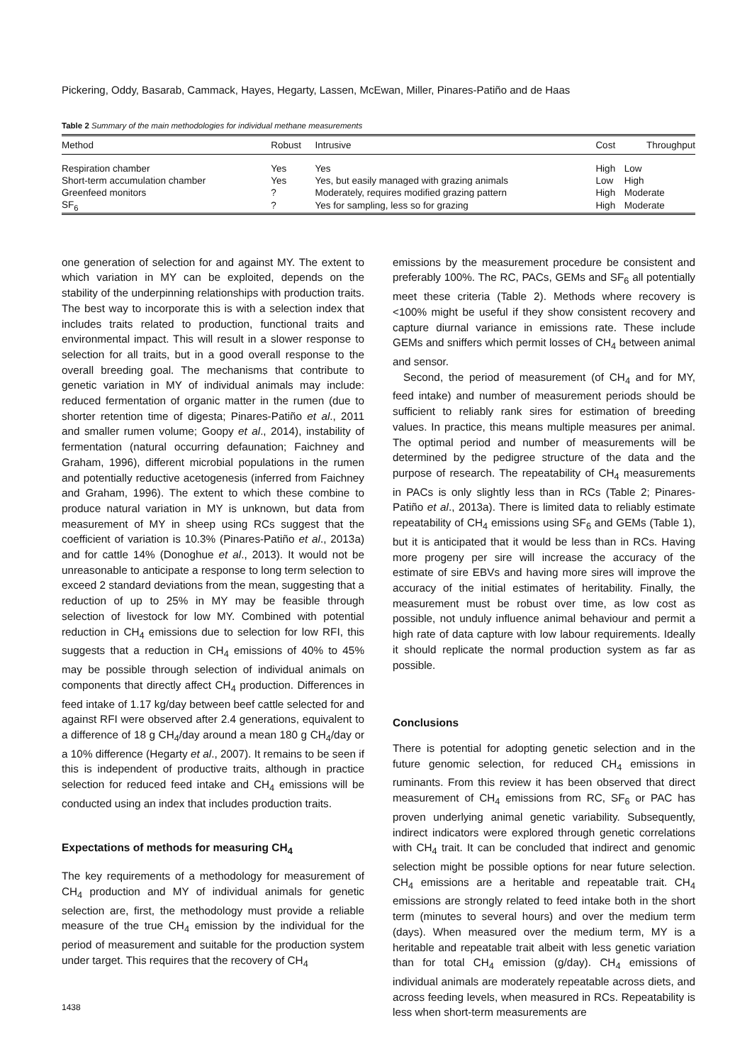Pickering, Oddy, Basarab, Cammack, Hayes, Hegarty, Lassen, McEwan, Miller, Pinares-Patiño and de Haas
Table 2 Summary of the main methodologies for individual methane measurements
| Method | Robust | Intrusive | Cost | Throughput |
| --- | --- | --- | --- | --- |
| Respiration chamber | Yes | Yes | High | Low |
| Short-term accumulation chamber | Yes | Yes, but easily managed with grazing animals | Low | High |
| Greenfeed monitors | ? | Moderately, requires modified grazing pattern | High | Moderate |
| SF<sub>6</sub> | ? | Yes for sampling, less so for grazing | High | Moderate |
one generation of selection for and against MY. The extent to which variation in MY can be exploited, depends on the stability of the underpinning relationships with production traits. The best way to incorporate this is with a selection index that includes traits related to production, functional traits and environmental impact. This will result in a slower response to selection for all traits, but in a good overall response to the overall breeding goal. The mechanisms that contribute to genetic variation in MY of individual animals may include: reduced fermentation of organic matter in the rumen (due to shorter retention time of digesta; Pinares-Patiño et al., 2011 and smaller rumen volume; Goopy et al., 2014), instability of fermentation (natural occurring defaunation; Faichney and Graham, 1996), different microbial populations in the rumen and potentially reductive acetogenesis (inferred from Faichney and Graham, 1996). The extent to which these combine to produce natural variation in MY is unknown, but data from measurement of MY in sheep using RCs suggest that the coefficient of variation is 10.3% (Pinares-Patiño et al., 2013a) and for cattle 14% (Donoghue et al., 2013). It would not be unreasonable to anticipate a response to long term selection to exceed 2 standard deviations from the mean, suggesting that a reduction of up to 25% in MY may be feasible through selection of livestock for low MY. Combined with potential reduction in CH<sub>4</sub> emissions due to selection for low RFI, this suggests that a reduction in CH<sub>4</sub> emissions of 40% to 45% may be possible through selection of individual animals on components that directly affect CH<sub>4</sub> production. Differences in feed intake of 1.17 kg/day between beef cattle selected for and against RFI were observed after 2.4 generations, equivalent to a difference of 18 g CH<sub>4</sub>/day around a mean 180 g CH<sub>4</sub>/day or a 10% difference (Hegarty et al., 2007). It remains to be seen if this is independent of productive traits, although in practice selection for reduced feed intake and CH<sub>4</sub> emissions will be conducted using an index that includes production traits.
Expectations of methods for measuring CH<sub>4</sub>
The key requirements of a methodology for measurement of CH<sub>4</sub> production and MY of individual animals for genetic selection are, first, the methodology must provide a reliable measure of the true CH<sub>4</sub> emission by the individual for the period of measurement and suitable for the production system under target. This requires that the recovery of CH<sub>4</sub>
1438
emissions by the measurement procedure be consistent and preferably 100%. The RC, PACs, GEMs and SF<sub>6</sub> all potentially meet these criteria (Table 2). Methods where recovery is <100% might be useful if they show consistent recovery and capture diurnal variance in emissions rate. These include GEMs and sniffers which permit losses of CH<sub>4</sub> between animal and sensor.
Second, the period of measurement (of CH<sub>4</sub> and for MY, feed intake) and number of measurement periods should be sufficient to reliably rank sires for estimation of breeding values. In practice, this means multiple measures per animal. The optimal period and number of measurements will be determined by the pedigree structure of the data and the purpose of research. The repeatability of CH<sub>4</sub> measurements in PACs is only slightly less than in RCs (Table 2; Pinares-Patiño et al., 2013a). There is limited data to reliably estimate repeatability of CH<sub>4</sub> emissions using SF<sub>6</sub> and GEMs (Table 1), but it is anticipated that it would be less than in RCs. Having more progeny per sire will increase the accuracy of the estimate of sire EBVs and having more sires will improve the accuracy of the initial estimates of heritability. Finally, the measurement must be robust over time, as low cost as possible, not unduly influence animal behaviour and permit a high rate of data capture with low labour requirements. Ideally it should replicate the normal production system as far as possible.
Conclusions
There is potential for adopting genetic selection and in the future genomic selection, for reduced CH<sub>4</sub> emissions in ruminants. From this review it has been observed that direct measurement of CH<sub>4</sub> emissions from RC, SF<sub>6</sub> or PAC has proven underlying animal genetic variability. Subsequently, indirect indicators were explored through genetic correlations with CH<sub>4</sub> trait. It can be concluded that indirect and genomic selection might be possible options for near future selection. CH<sub>4</sub> emissions are a heritable and repeatable trait. CH<sub>4</sub> emissions are strongly related to feed intake both in the short term (minutes to several hours) and over the medium term (days). When measured over the medium term, MY is a heritable and repeatable trait albeit with less genetic variation than for total CH<sub>4</sub> emission (g/day). CH<sub>4</sub> emissions of individual animals are moderately repeatable across diets, and across feeding levels, when measured in RCs. Repeatability is less when short-term measurements are